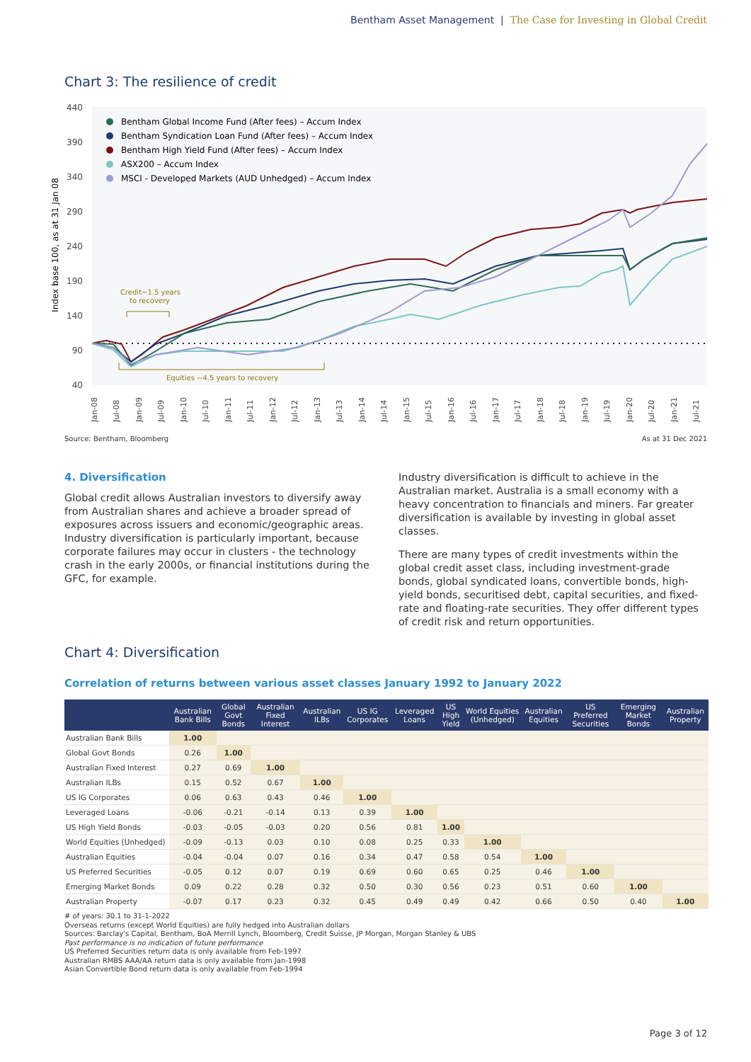Bentham Asset Management | The Case for Investing in Global Credit
Chart 3: The resilience of credit
440
390
340
290
240
190
140
90
40
Index base 100, as at 31 Jan 08
Bentham Global Income Fund (After fees) – Accum Index
Bentham Syndication Loan Fund (After fees) – Accum Index
Bentham High Yield Fund (After fees) – Accum Index
ASX200 – Accum Index
MSCI - Developed Markets (AUD Unhedged) – Accum Index
Credit~1.5 years
to recovery
Equities ~4.5 years to recovery
Jan-08
Jul-08
Jan-09
Jul-09
Jan-10
Jul-10
Jan-11
Jul-11
Jan-12
Jul-12
Jan-13
Jul-13
Jan-14
Jul-14
Jan-15
Jul-15
Jan-16
Jul-16
Jan-17
Jul-17
Jan-18
Jul-18
Jan-19
Jul-19
Jan-20
Jul-20
Jan-21
Jul-21
Source: Bentham, Bloomberg As at 31 Dec 2021
4. Diversification
Global credit allows Australian investors to diversify away from Australian shares and achieve a broader spread of exposures across issuers and economic/geographic areas. Industry diversification is particularly important, because corporate failures may occur in clusters - the technology crash in the early 2000s, or financial institutions during the GFC, for example.
Industry diversification is difficult to achieve in the Australian market. Australia is a small economy with a heavy concentration to financials and miners. Far greater diversification is available by investing in global asset classes.
There are many types of credit investments within the global credit asset class, including investment-grade bonds, global syndicated loans, convertible bonds, high-yield bonds, securitised debt, capital securities, and fixed-rate and floating-rate securities. They offer different types of credit risk and return opportunities.
Chart 4: Diversification
Correlation of returns between various asset classes January 1992 to January 2022
| | Australian Bank Bills | Global Govt Bonds | Australian Fixed Interest | Australian ILBs | US IG Corporates | Leveraged Loans | US High Yield | World Equities (Unhedged) | Australian Equities | US Preferred Securities | Emerging Market Bonds | Australian Property |
| --- | --- | --- | --- | --- | --- | --- | --- | --- | --- | --- | --- | --- |
| Australian Bank Bills | 1.00 | | | | | | | | | | | |
| Global Govt Bonds | 0.26 | 1.00 | | | | | | | | | | |
| Australian Fixed Interest | 0.27 | 0.69 | 1.00 | | | | | | | | | |
| Australian ILBs | 0.15 | 0.52 | 0.67 | 1.00 | | | | | | | | |
| US IG Corporates | 0.06 | 0.63 | 0.43 | 0.46 | 1.00 | | | | | | | |
| Leveraged Loans | -0.06 | -0.21 | -0.14 | 0.13 | 0.39 | 1.00 | | | | | | |
| US High Yield Bonds | -0.03 | -0.05 | -0.03 | 0.20 | 0.56 | 0.81 | 1.00 | | | | | |
| World Equities (Unhedged) | -0.09 | -0.13 | 0.03 | 0.10 | 0.08 | 0.25 | 0.33 | 1.00 | | | | |
| Australian Equities | -0.04 | -0.04 | 0.07 | 0.16 | 0.34 | 0.47 | 0.58 | 0.54 | 1.00 | | | |
| US Preferred Securities | -0.05 | 0.12 | 0.07 | 0.19 | 0.69 | 0.60 | 0.65 | 0.25 | 0.46 | 1.00 | | |
| Emerging Market Bonds | 0.09 | 0.22 | 0.28 | 0.32 | 0.50 | 0.30 | 0.56 | 0.23 | 0.51 | 0.60 | 1.00 | |
| Australian Property | -0.07 | 0.17 | 0.23 | 0.32 | 0.45 | 0.49 | 0.49 | 0.42 | 0.66 | 0.50 | 0.40 | 1.00 |
# of years: 30.1 to 31-1-2022
Overseas returns (except World Equities) are fully hedged into Australian dollars
Sources: Barclay's Capital, Bentham, BoA Merrill Lynch, Bloomberg, Credit Suisse, JP Morgan, Morgan Stanley & UBS
Past performance is no indication of future performance
US Preferred Securities return data is only available from Feb-1997
Australian RMBS AAA/AA return data is only available from Jan-1998
Asian Convertible Bond return data is only available from Feb-1994
Page 3 of 12